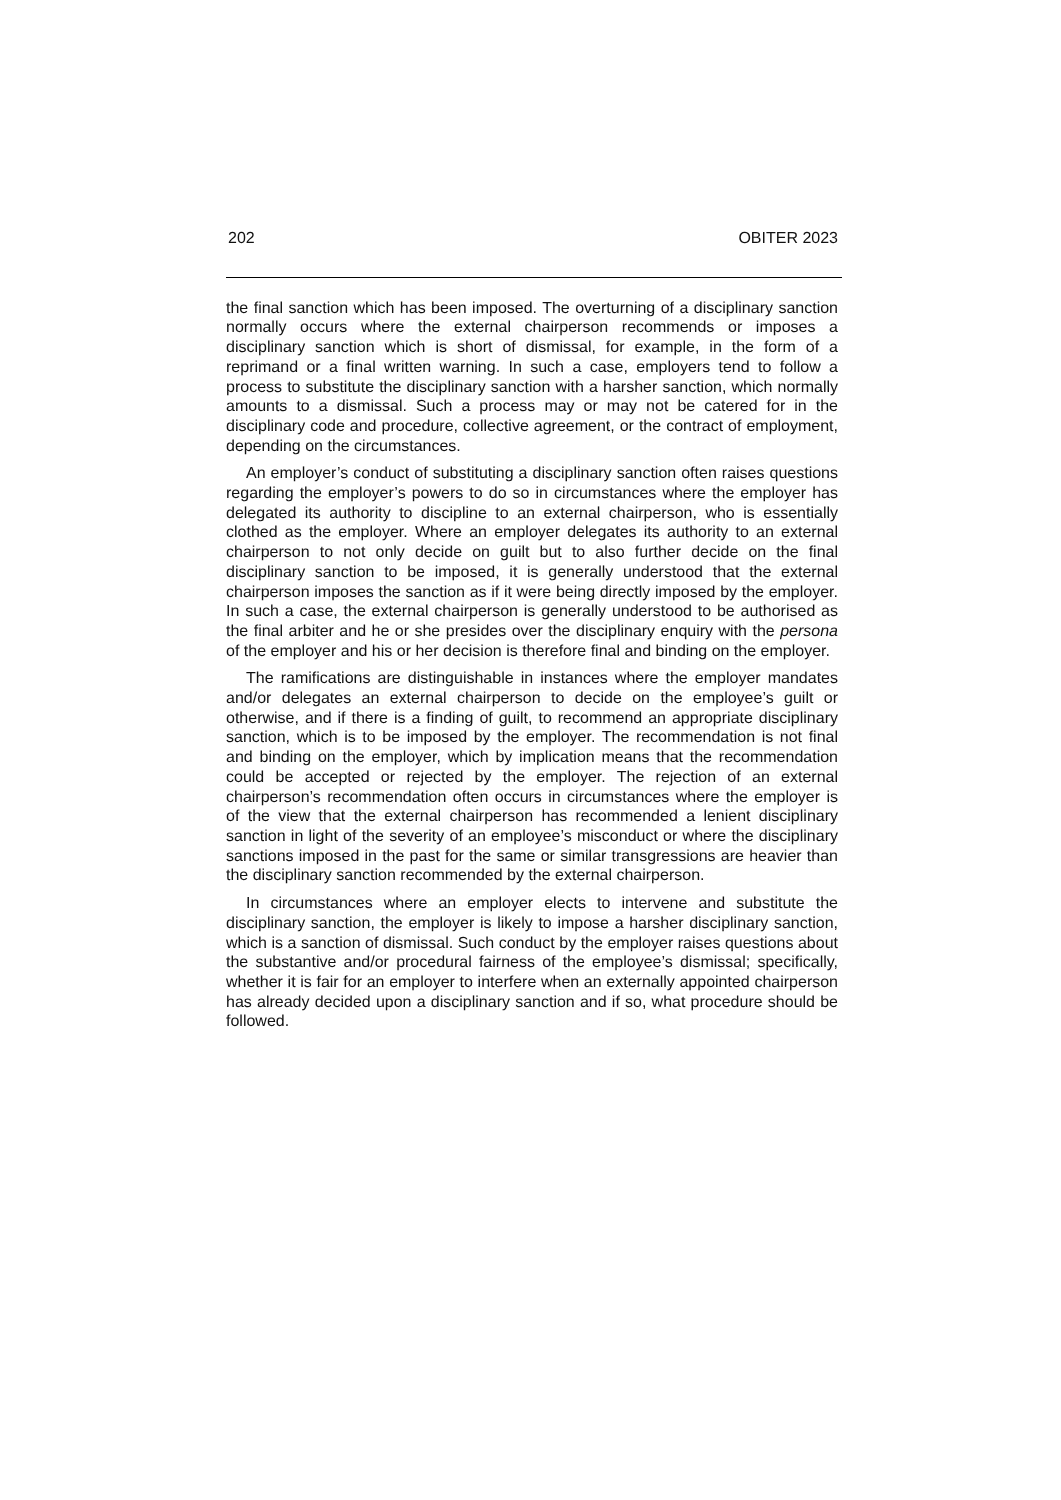202 OBITER 2023
the final sanction which has been imposed. The overturning of a disciplinary sanction normally occurs where the external chairperson recommends or imposes a disciplinary sanction which is short of dismissal, for example, in the form of a reprimand or a final written warning. In such a case, employers tend to follow a process to substitute the disciplinary sanction with a harsher sanction, which normally amounts to a dismissal. Such a process may or may not be catered for in the disciplinary code and procedure, collective agreement, or the contract of employment, depending on the circumstances.
An employer’s conduct of substituting a disciplinary sanction often raises questions regarding the employer’s powers to do so in circumstances where the employer has delegated its authority to discipline to an external chairperson, who is essentially clothed as the employer. Where an employer delegates its authority to an external chairperson to not only decide on guilt but to also further decide on the final disciplinary sanction to be imposed, it is generally understood that the external chairperson imposes the sanction as if it were being directly imposed by the employer. In such a case, the external chairperson is generally understood to be authorised as the final arbiter and he or she presides over the disciplinary enquiry with the persona of the employer and his or her decision is therefore final and binding on the employer.
The ramifications are distinguishable in instances where the employer mandates and/or delegates an external chairperson to decide on the employee’s guilt or otherwise, and if there is a finding of guilt, to recommend an appropriate disciplinary sanction, which is to be imposed by the employer. The recommendation is not final and binding on the employer, which by implication means that the recommendation could be accepted or rejected by the employer. The rejection of an external chairperson’s recommendation often occurs in circumstances where the employer is of the view that the external chairperson has recommended a lenient disciplinary sanction in light of the severity of an employee’s misconduct or where the disciplinary sanctions imposed in the past for the same or similar transgressions are heavier than the disciplinary sanction recommended by the external chairperson.
In circumstances where an employer elects to intervene and substitute the disciplinary sanction, the employer is likely to impose a harsher disciplinary sanction, which is a sanction of dismissal. Such conduct by the employer raises questions about the substantive and/or procedural fairness of the employee’s dismissal; specifically, whether it is fair for an employer to interfere when an externally appointed chairperson has already decided upon a disciplinary sanction and if so, what procedure should be followed.